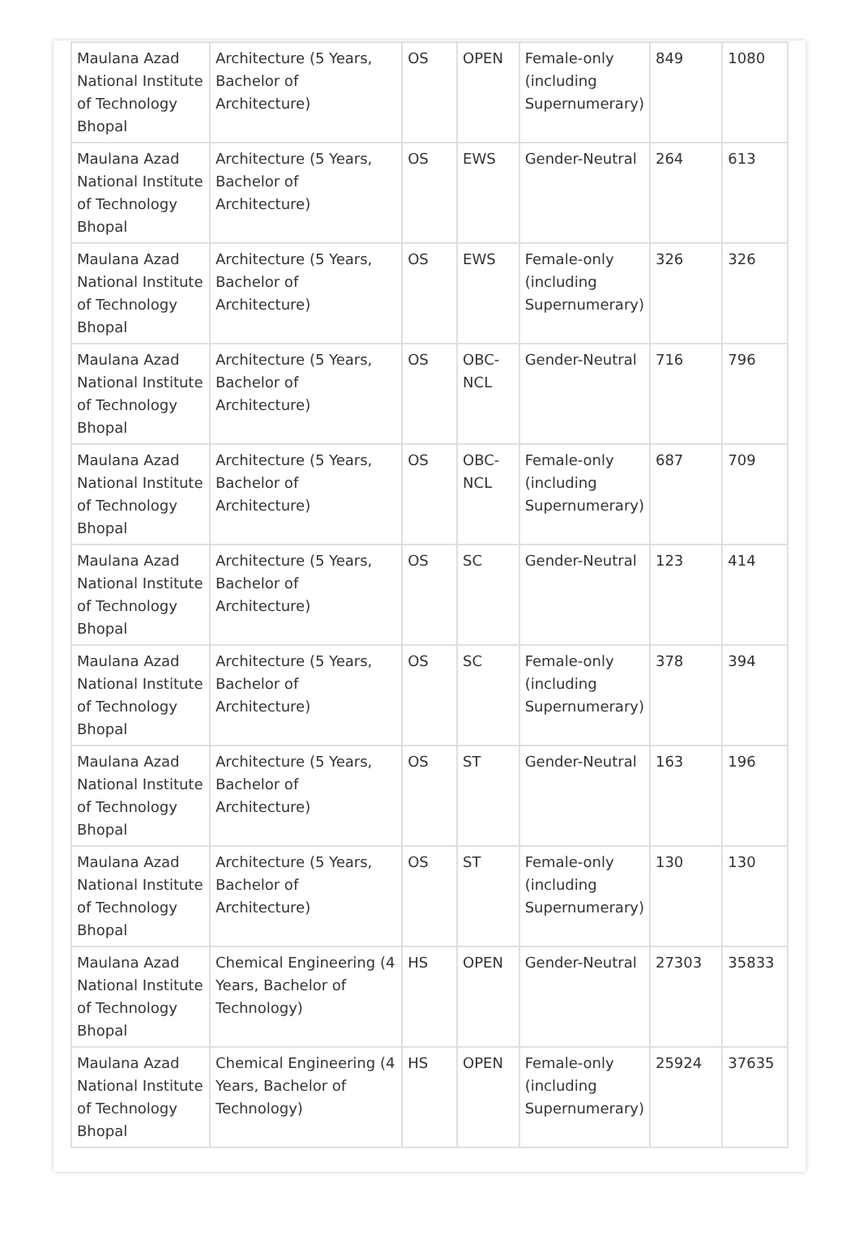| Maulana Azad National Institute of Technology Bhopal | Architecture (5 Years, Bachelor of Architecture) | OS | OPEN | Female-only (including Supernumerary) | 849 | 1080 |
| Maulana Azad National Institute of Technology Bhopal | Architecture (5 Years, Bachelor of Architecture) | OS | EWS | Gender-Neutral | 264 | 613 |
| Maulana Azad National Institute of Technology Bhopal | Architecture (5 Years, Bachelor of Architecture) | OS | EWS | Female-only (including Supernumerary) | 326 | 326 |
| Maulana Azad National Institute of Technology Bhopal | Architecture (5 Years, Bachelor of Architecture) | OS | OBC-NCL | Gender-Neutral | 716 | 796 |
| Maulana Azad National Institute of Technology Bhopal | Architecture (5 Years, Bachelor of Architecture) | OS | OBC-NCL | Female-only (including Supernumerary) | 687 | 709 |
| Maulana Azad National Institute of Technology Bhopal | Architecture (5 Years, Bachelor of Architecture) | OS | SC | Gender-Neutral | 123 | 414 |
| Maulana Azad National Institute of Technology Bhopal | Architecture (5 Years, Bachelor of Architecture) | OS | SC | Female-only (including Supernumerary) | 378 | 394 |
| Maulana Azad National Institute of Technology Bhopal | Architecture (5 Years, Bachelor of Architecture) | OS | ST | Gender-Neutral | 163 | 196 |
| Maulana Azad National Institute of Technology Bhopal | Architecture (5 Years, Bachelor of Architecture) | OS | ST | Female-only (including Supernumerary) | 130 | 130 |
| Maulana Azad National Institute of Technology Bhopal | Chemical Engineering (4 Years, Bachelor of Technology) | HS | OPEN | Gender-Neutral | 27303 | 35833 |
| Maulana Azad National Institute of Technology Bhopal | Chemical Engineering (4 Years, Bachelor of Technology) | HS | OPEN | Female-only (including Supernumerary) | 25924 | 37635 |